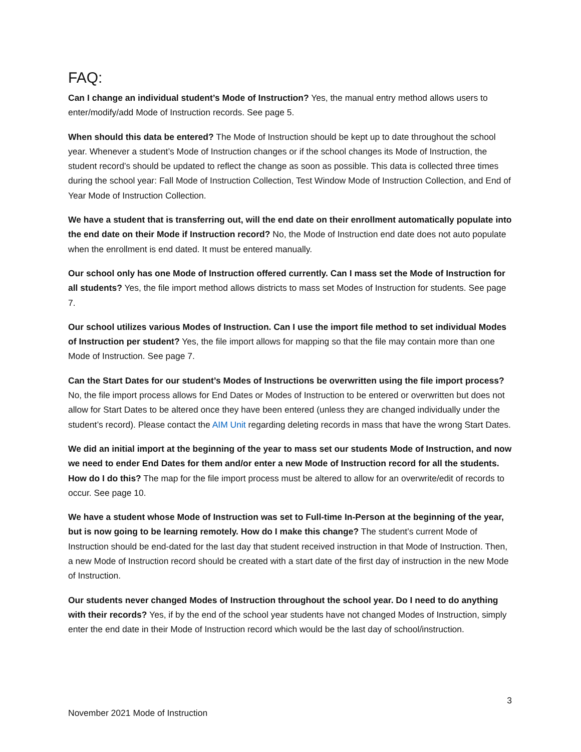FAQ:
Can I change an individual student’s Mode of Instruction? Yes, the manual entry method allows users to enter/modify/add Mode of Instruction records. See page 5.
When should this data be entered? The Mode of Instruction should be kept up to date throughout the school year. Whenever a student’s Mode of Instruction changes or if the school changes its Mode of Instruction, the student record’s should be updated to reflect the change as soon as possible. This data is collected three times during the school year: Fall Mode of Instruction Collection, Test Window Mode of Instruction Collection, and End of Year Mode of Instruction Collection.
We have a student that is transferring out, will the end date on their enrollment automatically populate into the end date on their Mode if Instruction record? No, the Mode of Instruction end date does not auto populate when the enrollment is end dated. It must be entered manually.
Our school only has one Mode of Instruction offered currently. Can I mass set the Mode of Instruction for all students? Yes, the file import method allows districts to mass set Modes of Instruction for students. See page 7.
Our school utilizes various Modes of Instruction. Can I use the import file method to set individual Modes of Instruction per student? Yes, the file import allows for mapping so that the file may contain more than one Mode of Instruction. See page 7.
Can the Start Dates for our student’s Modes of Instructions be overwritten using the file import process? No, the file import process allows for End Dates or Modes of Instruction to be entered or overwritten but does not allow for Start Dates to be altered once they have been entered (unless they are changed individually under the student’s record). Please contact the AIM Unit regarding deleting records in mass that have the wrong Start Dates.
We did an initial import at the beginning of the year to mass set our students Mode of Instruction, and now we need to ender End Dates for them and/or enter a new Mode of Instruction record for all the students. How do I do this? The map for the file import process must be altered to allow for an overwrite/edit of records to occur. See page 10.
We have a student whose Mode of Instruction was set to Full-time In-Person at the beginning of the year, but is now going to be learning remotely. How do I make this change? The student’s current Mode of Instruction should be end-dated for the last day that student received instruction in that Mode of Instruction. Then, a new Mode of Instruction record should be created with a start date of the first day of instruction in the new Mode of Instruction.
Our students never changed Modes of Instruction throughout the school year. Do I need to do anything with their records? Yes, if by the end of the school year students have not changed Modes of Instruction, simply enter the end date in their Mode of Instruction record which would be the last day of school/instruction.
3
November 2021 Mode of Instruction